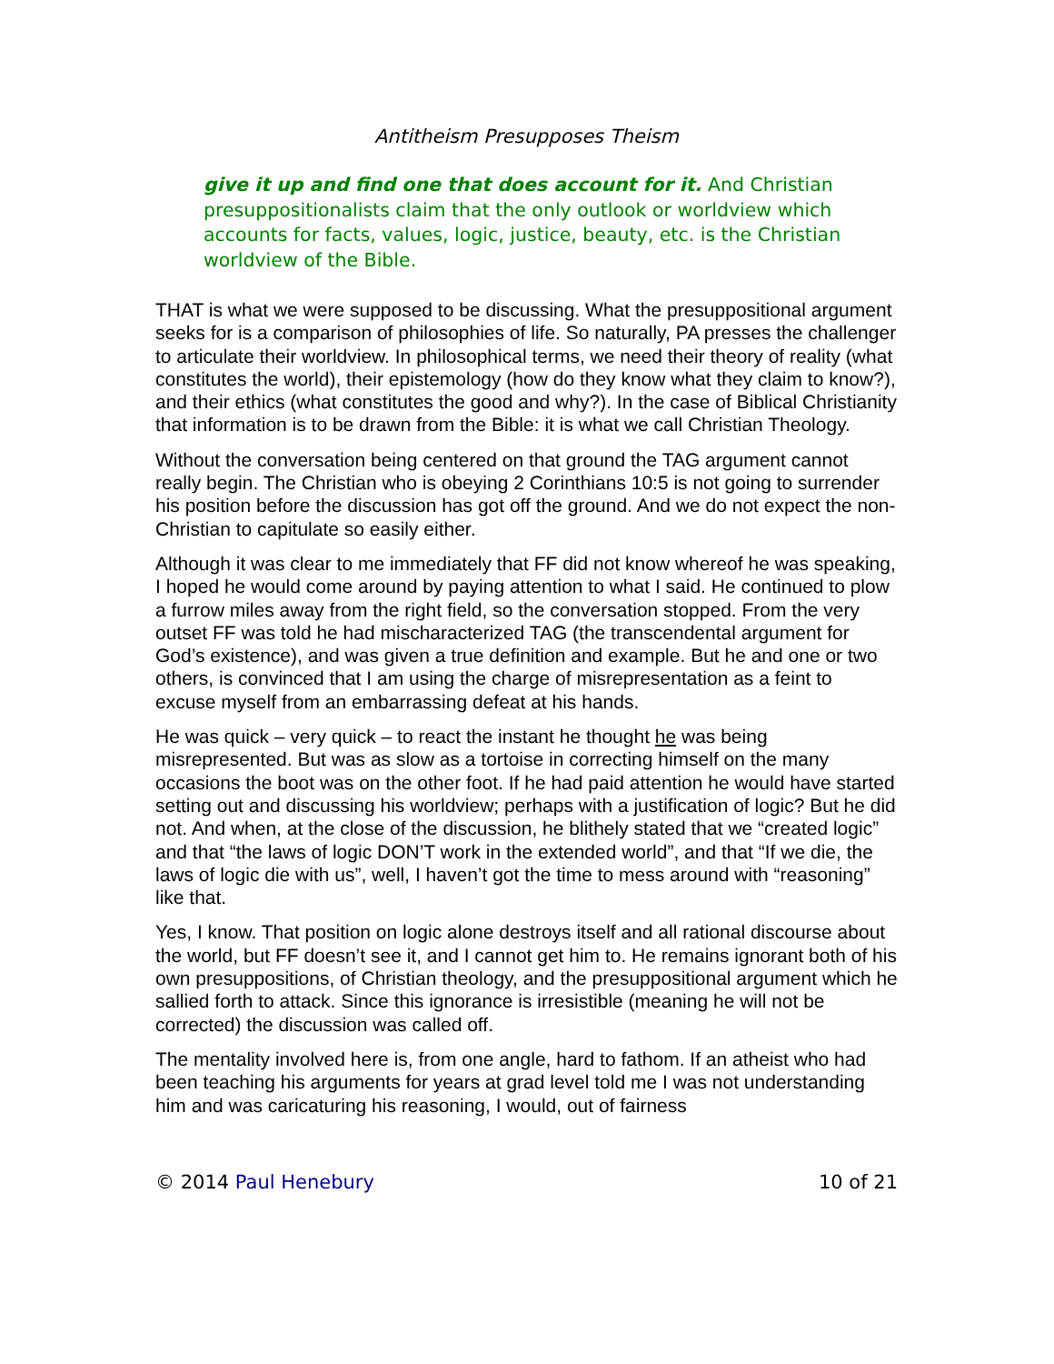Antitheism Presupposes Theism
give it up and find one that does account for it. And Christian presuppositionalists claim that the only outlook or worldview which accounts for facts, values, logic, justice, beauty, etc. is the Christian worldview of the Bible.
THAT is what we were supposed to be discussing. What the presuppositional argument seeks for is a comparison of philosophies of life. So naturally, PA presses the challenger to articulate their worldview. In philosophical terms, we need their theory of reality (what constitutes the world), their epistemology (how do they know what they claim to know?), and their ethics (what constitutes the good and why?). In the case of Biblical Christianity that information is to be drawn from the Bible: it is what we call Christian Theology.
Without the conversation being centered on that ground the TAG argument cannot really begin. The Christian who is obeying 2 Corinthians 10:5 is not going to surrender his position before the discussion has got off the ground. And we do not expect the non-Christian to capitulate so easily either.
Although it was clear to me immediately that FF did not know whereof he was speaking, I hoped he would come around by paying attention to what I said. He continued to plow a furrow miles away from the right field, so the conversation stopped. From the very outset FF was told he had mischaracterized TAG (the transcendental argument for God’s existence), and was given a true definition and example. But he and one or two others, is convinced that I am using the charge of misrepresentation as a feint to excuse myself from an embarrassing defeat at his hands.
He was quick – very quick – to react the instant he thought he was being misrepresented. But was as slow as a tortoise in correcting himself on the many occasions the boot was on the other foot. If he had paid attention he would have started setting out and discussing his worldview; perhaps with a justification of logic? But he did not. And when, at the close of the discussion, he blithely stated that we “created logic” and that “the laws of logic DON’T work in the extended world”, and that “If we die, the laws of logic die with us”, well, I haven’t got the time to mess around with “reasoning” like that.
Yes, I know. That position on logic alone destroys itself and all rational discourse about the world, but FF doesn’t see it, and I cannot get him to. He remains ignorant both of his own presuppositions, of Christian theology, and the presuppositional argument which he sallied forth to attack. Since this ignorance is irresistible (meaning he will not be corrected) the discussion was called off.
The mentality involved here is, from one angle, hard to fathom. If an atheist who had been teaching his arguments for years at grad level told me I was not understanding him and was caricaturing his reasoning, I would, out of fairness
© 2014 Paul Henebury 10 of 21